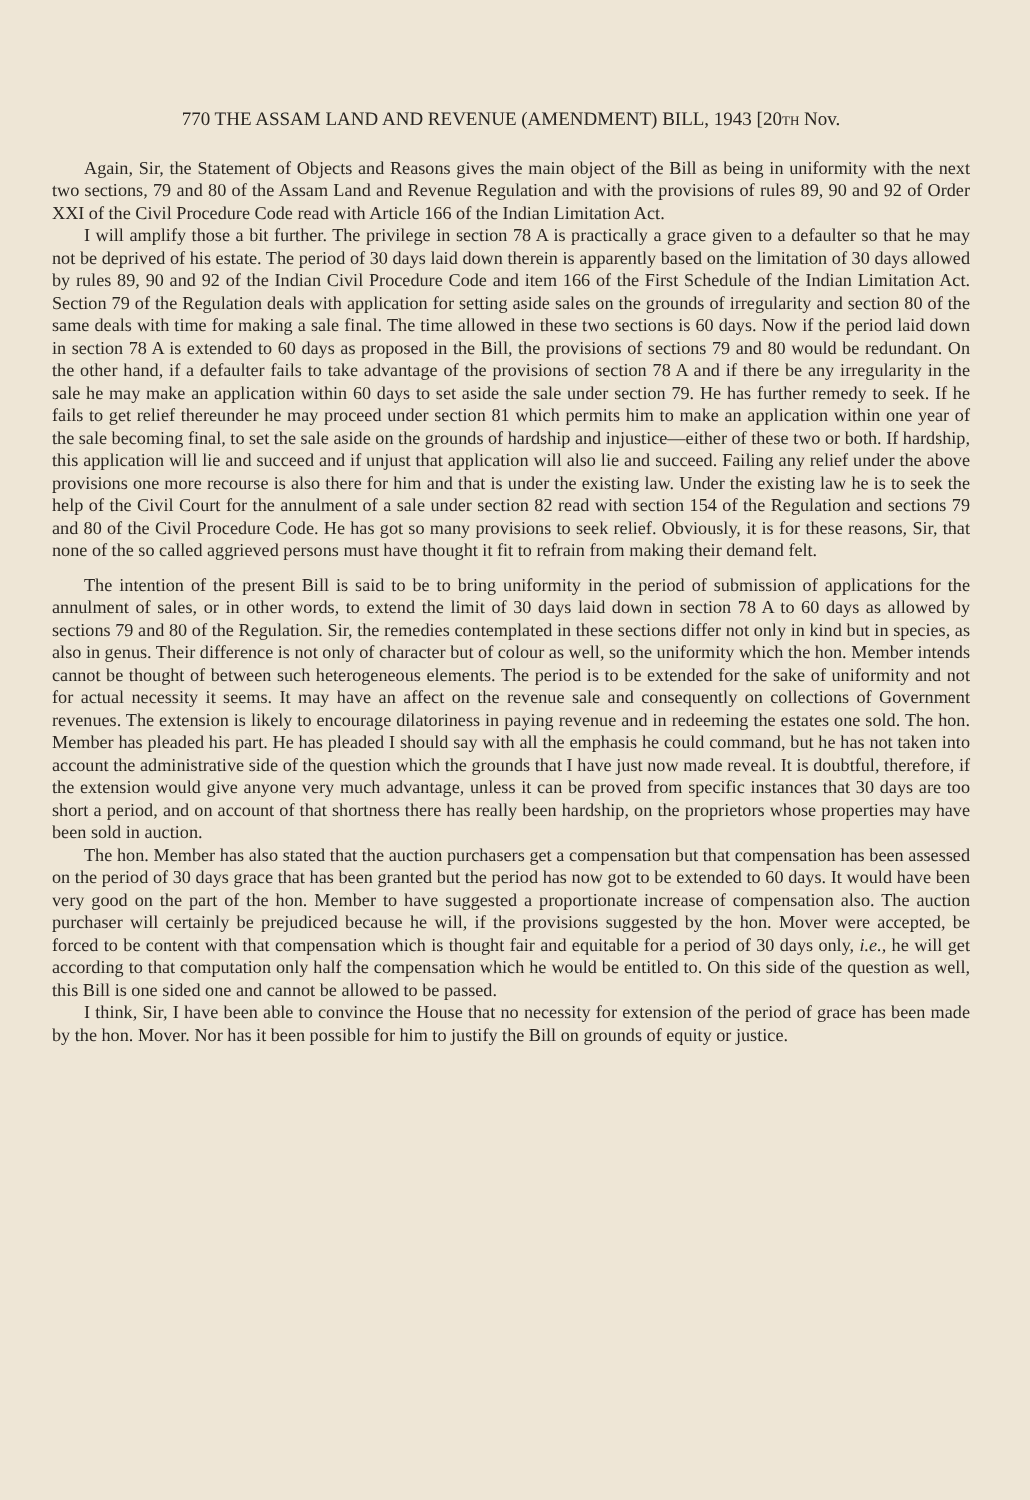770 THE ASSAM LAND AND REVENUE (AMENDMENT) BILL, 1943 [20TH Nov.
Again, Sir, the Statement of Objects and Reasons gives the main object of the Bill as being in uniformity with the next two sections, 79 and 80 of the Assam Land and Revenue Regulation and with the provisions of rules 89, 90 and 92 of Order XXI of the Civil Procedure Code read with Article 166 of the Indian Limitation Act.
I will amplify those a bit further. The privilege in section 78 A is practically a grace given to a defaulter so that he may not be deprived of his estate. The period of 30 days laid down therein is apparently based on the limitation of 30 days allowed by rules 89, 90 and 92 of the Indian Civil Procedure Code and item 166 of the First Schedule of the Indian Limitation Act. Section 79 of the Regulation deals with application for setting aside sales on the grounds of irregularity and section 80 of the same deals with time for making a sale final. The time allowed in these two sections is 60 days. Now if the period laid down in section 78 A is extended to 60 days as proposed in the Bill, the provisions of sections 79 and 80 would be redundant. On the other hand, if a defaulter fails to take advantage of the provisions of section 78 A and if there be any irregularity in the sale he may make an application within 60 days to set aside the sale under section 79. He has further remedy to seek. If he fails to get relief thereunder he may proceed under section 81 which permits him to make an application within one year of the sale becoming final, to set the sale aside on the grounds of hardship and injustice—either of these two or both. If hardship, this application will lie and succeed and if unjust that application will also lie and succeed. Failing any relief under the above provisions one more recourse is also there for him and that is under the existing law. Under the existing law he is to seek the help of the Civil Court for the annulment of a sale under section 82 read with section 154 of the Regulation and sections 79 and 80 of the Civil Procedure Code. He has got so many provisions to seek relief. Obviously, it is for these reasons, Sir, that none of the so called aggrieved persons must have thought it fit to refrain from making their demand felt.
The intention of the present Bill is said to be to bring uniformity in the period of submission of applications for the annulment of sales, or in other words, to extend the limit of 30 days laid down in section 78 A to 60 days as allowed by sections 79 and 80 of the Regulation. Sir, the remedies contemplated in these sections differ not only in kind but in species, as also in genus. Their difference is not only of character but of colour as well, so the uniformity which the hon. Member intends cannot be thought of between such heterogeneous elements. The period is to be extended for the sake of uniformity and not for actual necessity it seems. It may have an affect on the revenue sale and consequently on collections of Government revenues. The extension is likely to encourage dilatoriness in paying revenue and in redeeming the estates one sold. The hon. Member has pleaded his part. He has pleaded I should say with all the emphasis he could command, but he has not taken into account the administrative side of the question which the grounds that I have just now made reveal. It is doubtful, therefore, if the extension would give anyone very much advantage, unless it can be proved from specific instances that 30 days are too short a period, and on account of that shortness there has really been hardship, on the proprietors whose properties may have been sold in auction.
The hon. Member has also stated that the auction purchasers get a compensation but that compensation has been assessed on the period of 30 days grace that has been granted but the period has now got to be extended to 60 days. It would have been very good on the part of the hon. Member to have suggested a proportionate increase of compensation also. The auction purchaser will certainly be prejudiced because he will, if the provisions suggested by the hon. Mover were accepted, be forced to be content with that compensation which is thought fair and equitable for a period of 30 days only, i.e., he will get according to that computation only half the compensation which he would be entitled to. On this side of the question as well, this Bill is one sided one and cannot be allowed to be passed.
I think, Sir, I have been able to convince the House that no necessity for extension of the period of grace has been made by the hon. Mover. Nor has it been possible for him to justify the Bill on grounds of equity or justice.